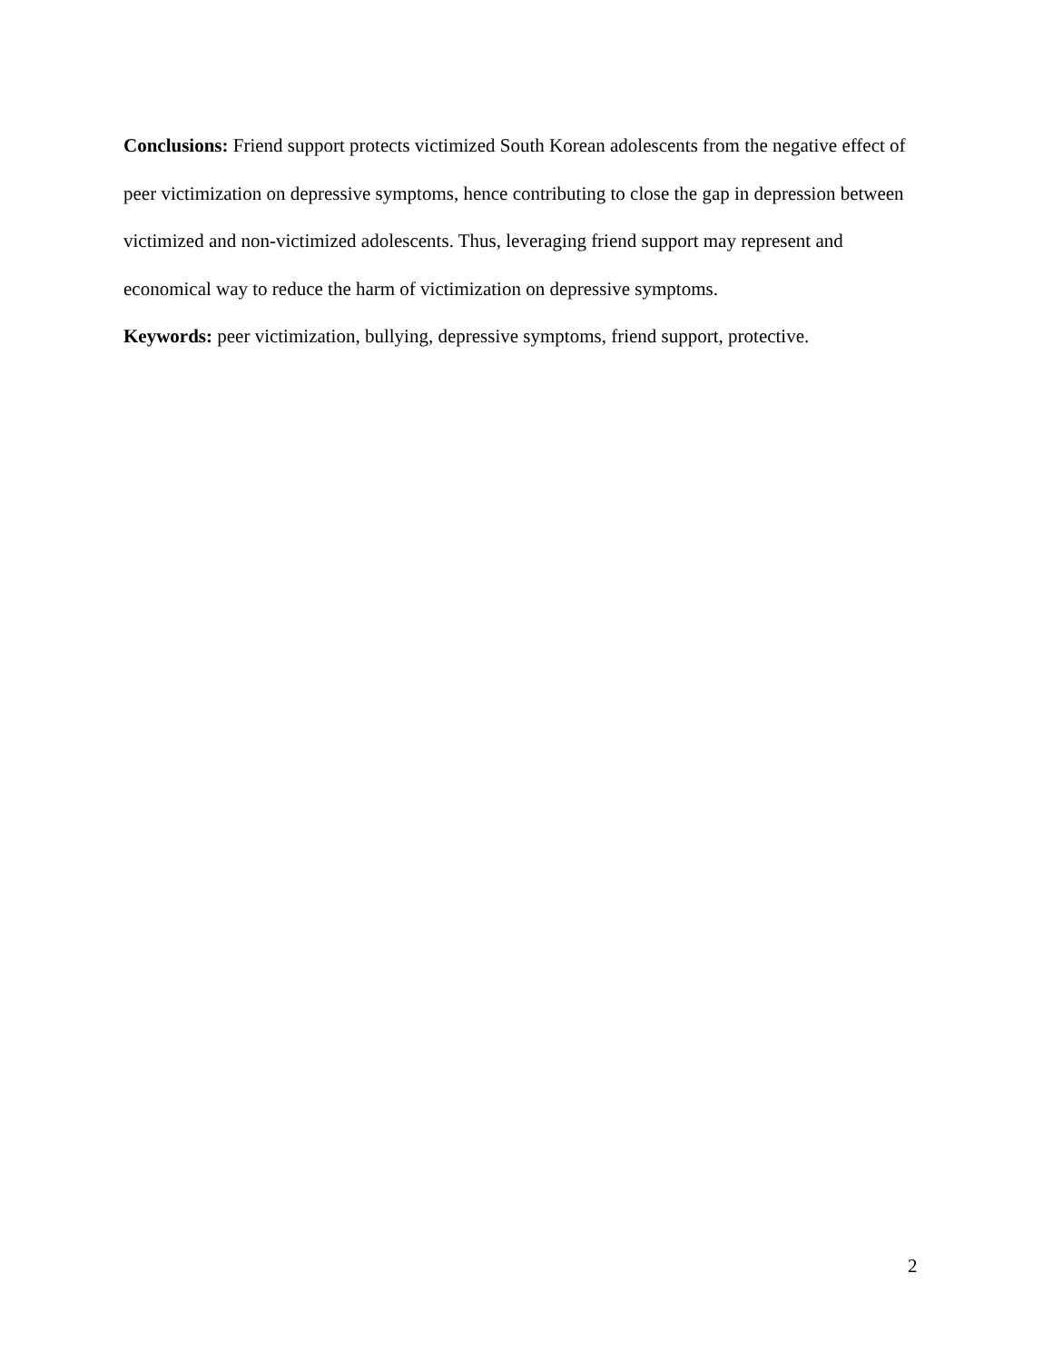Conclusions: Friend support protects victimized South Korean adolescents from the negative effect of peer victimization on depressive symptoms, hence contributing to close the gap in depression between victimized and non-victimized adolescents. Thus, leveraging friend support may represent and economical way to reduce the harm of victimization on depressive symptoms.
Keywords: peer victimization, bullying, depressive symptoms, friend support, protective.
2